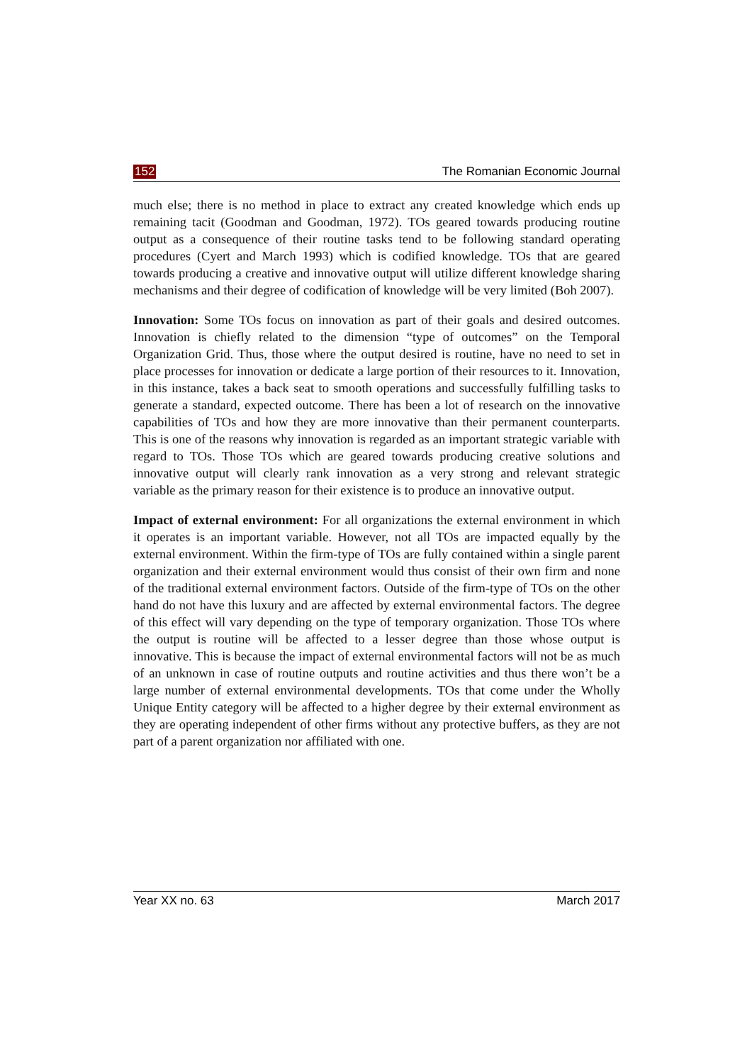152 The Romanian Economic Journal
much else; there is no method in place to extract any created knowledge which ends up remaining tacit (Goodman and Goodman, 1972). TOs geared towards producing routine output as a consequence of their routine tasks tend to be following standard operating procedures (Cyert and March 1993) which is codified knowledge. TOs that are geared towards producing a creative and innovative output will utilize different knowledge sharing mechanisms and their degree of codification of knowledge will be very limited (Boh 2007).
Innovation: Some TOs focus on innovation as part of their goals and desired outcomes. Innovation is chiefly related to the dimension “type of outcomes” on the Temporal Organization Grid. Thus, those where the output desired is routine, have no need to set in place processes for innovation or dedicate a large portion of their resources to it. Innovation, in this instance, takes a back seat to smooth operations and successfully fulfilling tasks to generate a standard, expected outcome. There has been a lot of research on the innovative capabilities of TOs and how they are more innovative than their permanent counterparts. This is one of the reasons why innovation is regarded as an important strategic variable with regard to TOs. Those TOs which are geared towards producing creative solutions and innovative output will clearly rank innovation as a very strong and relevant strategic variable as the primary reason for their existence is to produce an innovative output.
Impact of external environment: For all organizations the external environment in which it operates is an important variable. However, not all TOs are impacted equally by the external environment. Within the firm-type of TOs are fully contained within a single parent organization and their external environment would thus consist of their own firm and none of the traditional external environment factors. Outside of the firm-type of TOs on the other hand do not have this luxury and are affected by external environmental factors. The degree of this effect will vary depending on the type of temporary organization. Those TOs where the output is routine will be affected to a lesser degree than those whose output is innovative. This is because the impact of external environmental factors will not be as much of an unknown in case of routine outputs and routine activities and thus there won’t be a large number of external environmental developments. TOs that come under the Wholly Unique Entity category will be affected to a higher degree by their external environment as they are operating independent of other firms without any protective buffers, as they are not part of a parent organization nor affiliated with one.
Year XX no. 63 March 2017